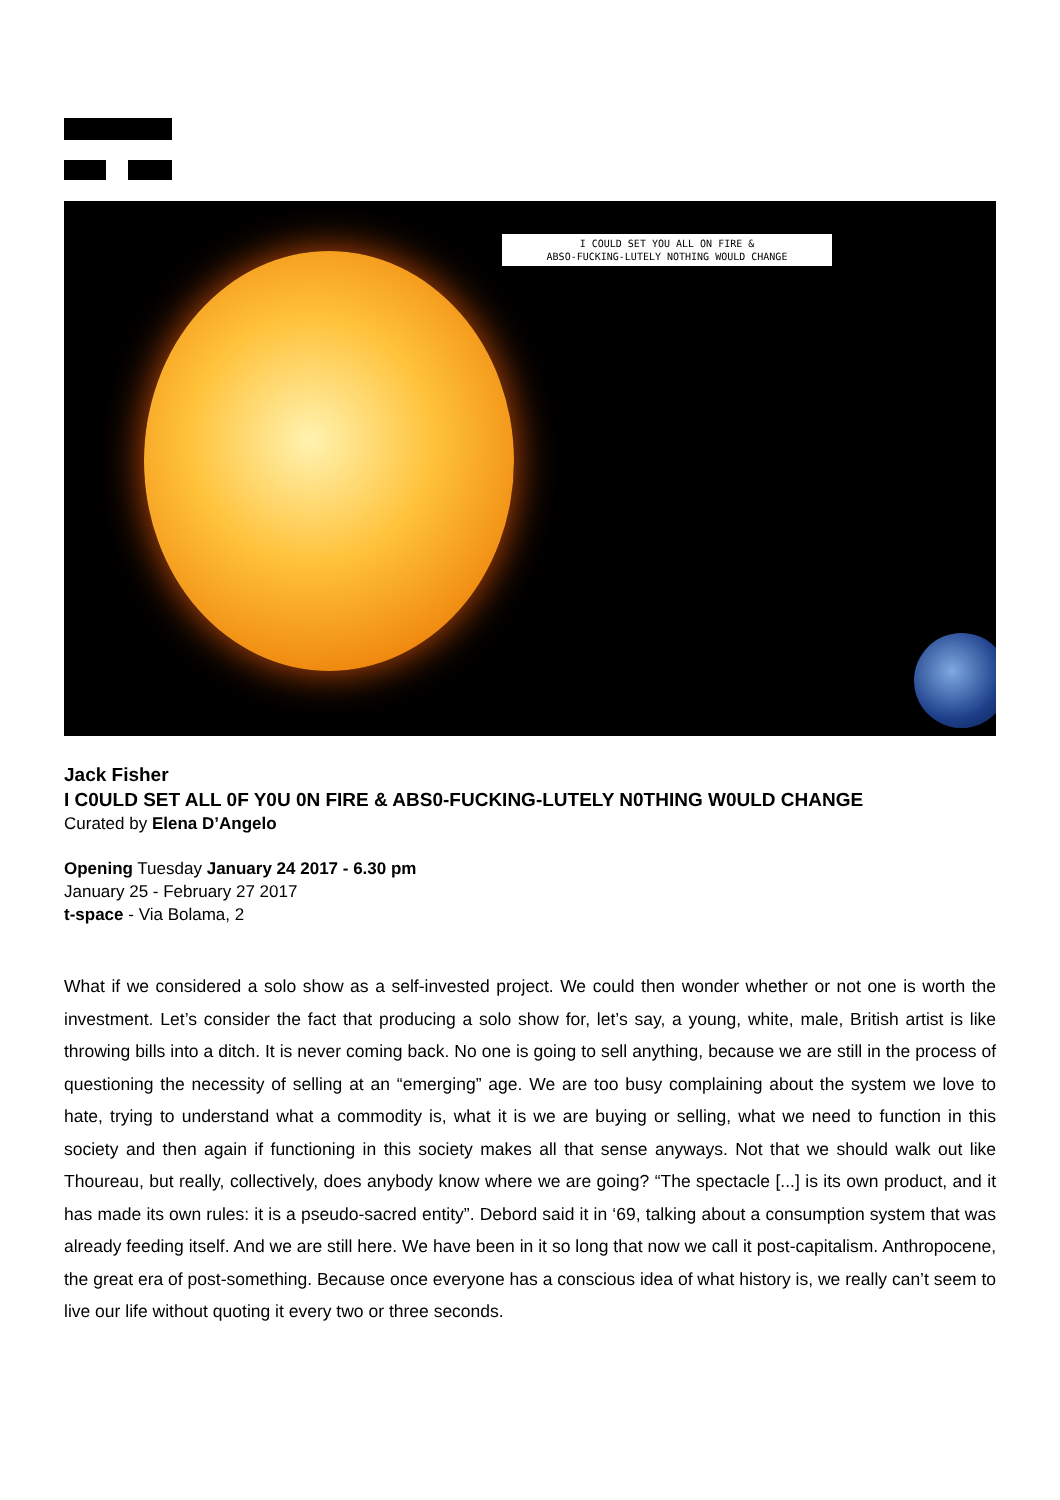I COULD SET YOU ALL ON FIRE &
ABSO-FUCKING-LUTELY NOTHING WOULD CHANGE
Jack Fisher
I C0ULD SET ALL 0F Y0U 0N FIRE & ABS0-FUCKING-LUTELY N0THING W0ULD CHANGE
Curated by Elena D’Angelo
Opening Tuesday January 24 2017 - 6.30 pm
January 25 - February 27 2017
t-space - Via Bolama, 2
What if we considered a solo show as a self-invested project. We could then wonder whether or not one is worth the investment. Let’s consider the fact that producing a solo show for, let’s say, a young, white, male, British artist is like throwing bills into a ditch. It is never coming back. No one is going to sell anything, because we are still in the process of questioning the necessity of selling at an “emerging” age. We are too busy complaining about the system we love to hate, trying to understand what a commodity is, what it is we are buying or selling, what we need to function in this society and then again if functioning in this society makes all that sense anyways. Not that we should walk out like Thoureau, but really, collectively, does anybody know where we are going? “The spectacle [...] is its own product, and it has made its own rules: it is a pseudo-sacred entity”. Debord said it in ‘69, talking about a consumption system that was already feeding itself. And we are still here. We have been in it so long that now we call it post-capitalism. Anthropocene, the great era of post-something. Because once everyone has a conscious idea of what history is, we really can’t seem to live our life without quoting it every two or three seconds.